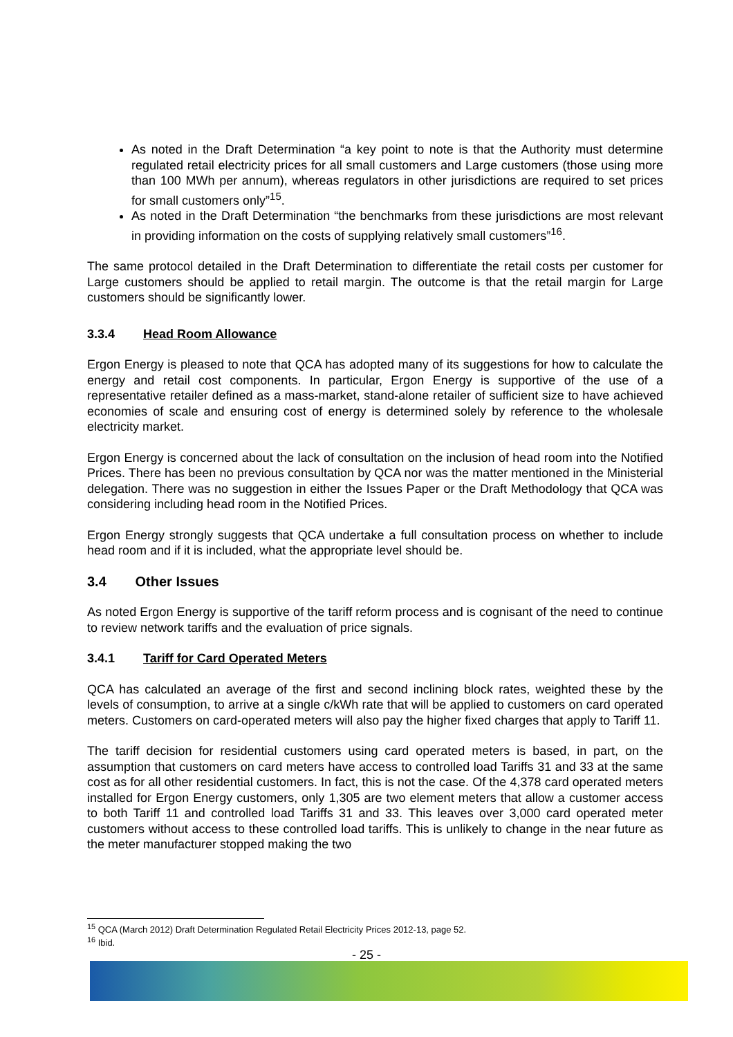As noted in the Draft Determination “a key point to note is that the Authority must determine regulated retail electricity prices for all small customers and Large customers (those using more than 100 MWh per annum), whereas regulators in other jurisdictions are required to set prices for small customers only”<sup>15</sup>.
As noted in the Draft Determination “the benchmarks from these jurisdictions are most relevant in providing information on the costs of supplying relatively small customers”<sup>16</sup>.
The same protocol detailed in the Draft Determination to differentiate the retail costs per customer for Large customers should be applied to retail margin. The outcome is that the retail margin for Large customers should be significantly lower.
3.3.4 Head Room Allowance
Ergon Energy is pleased to note that QCA has adopted many of its suggestions for how to calculate the energy and retail cost components. In particular, Ergon Energy is supportive of the use of a representative retailer defined as a mass-market, stand-alone retailer of sufficient size to have achieved economies of scale and ensuring cost of energy is determined solely by reference to the wholesale electricity market.
Ergon Energy is concerned about the lack of consultation on the inclusion of head room into the Notified Prices. There has been no previous consultation by QCA nor was the matter mentioned in the Ministerial delegation. There was no suggestion in either the Issues Paper or the Draft Methodology that QCA was considering including head room in the Notified Prices.
Ergon Energy strongly suggests that QCA undertake a full consultation process on whether to include head room and if it is included, what the appropriate level should be.
3.4 Other Issues
As noted Ergon Energy is supportive of the tariff reform process and is cognisant of the need to continue to review network tariffs and the evaluation of price signals.
3.4.1 Tariff for Card Operated Meters
QCA has calculated an average of the first and second inclining block rates, weighted these by the levels of consumption, to arrive at a single c/kWh rate that will be applied to customers on card operated meters. Customers on card-operated meters will also pay the higher fixed charges that apply to Tariff 11.
The tariff decision for residential customers using card operated meters is based, in part, on the assumption that customers on card meters have access to controlled load Tariffs 31 and 33 at the same cost as for all other residential customers. In fact, this is not the case. Of the 4,378 card operated meters installed for Ergon Energy customers, only 1,305 are two element meters that allow a customer access to both Tariff 11 and controlled load Tariffs 31 and 33. This leaves over 3,000 card operated meter customers without access to these controlled load tariffs. This is unlikely to change in the near future as the meter manufacturer stopped making the two
<sup>15</sup> QCA (March 2012) Draft Determination Regulated Retail Electricity Prices 2012-13, page 52.
<sup>16</sup> Ibid.
- 25 -